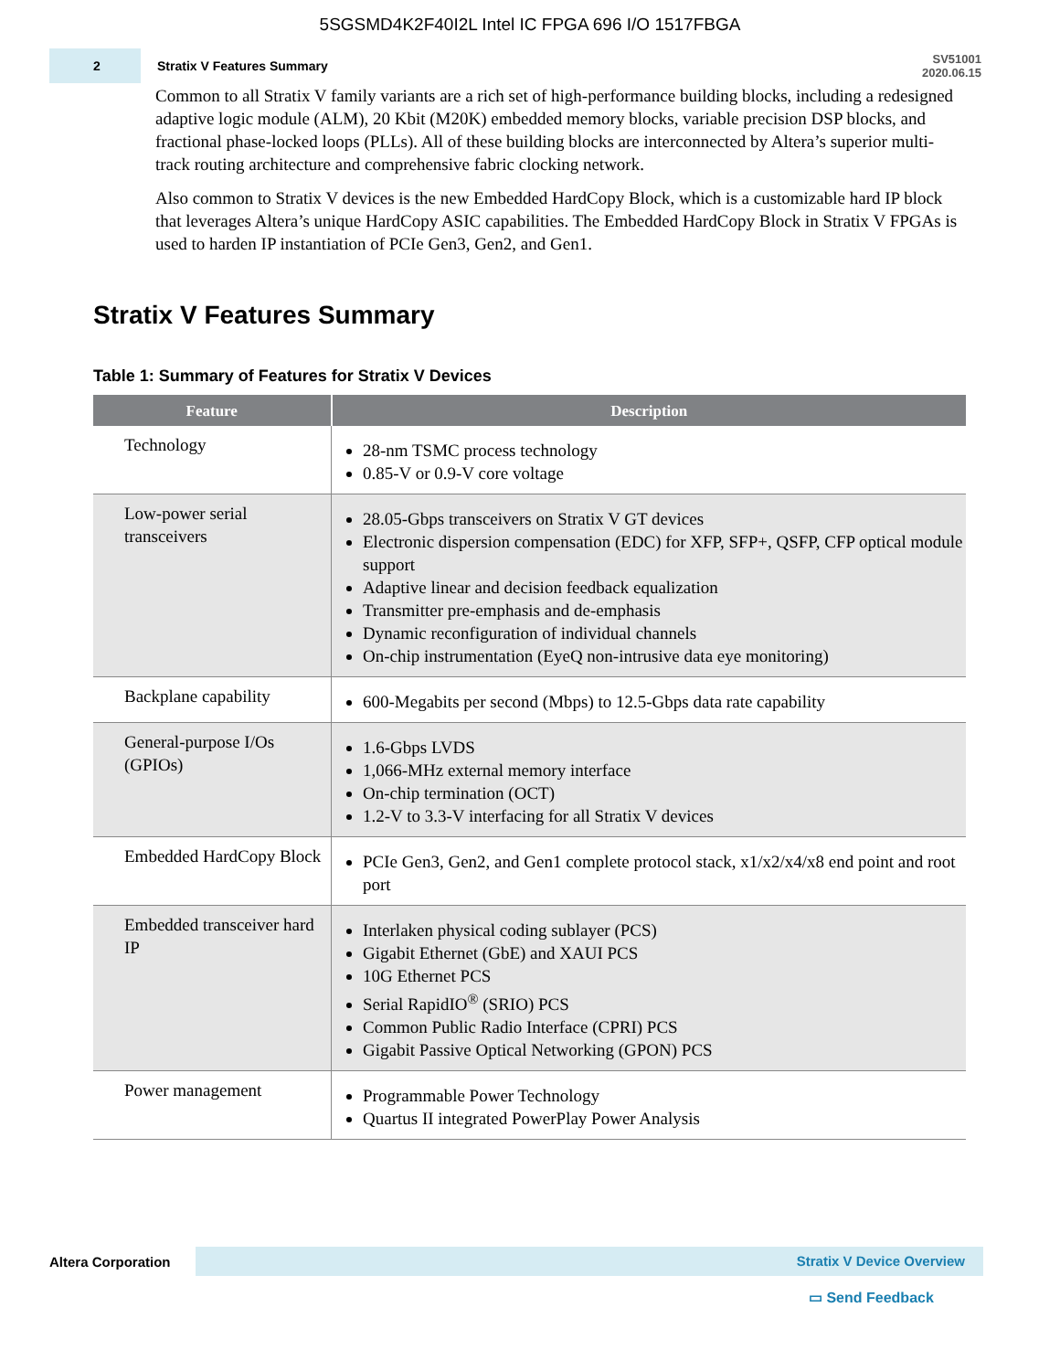5SGSMD4K2F40I2L Intel IC FPGA 696 I/O 1517FBGA
2
Stratix V Features Summary
SV51001
2020.06.15
Common to all Stratix V family variants are a rich set of high-performance building blocks, including a redesigned adaptive logic module (ALM), 20 Kbit (M20K) embedded memory blocks, variable precision DSP blocks, and fractional phase-locked loops (PLLs). All of these building blocks are interconnected by Altera’s superior multi-track routing architecture and comprehensive fabric clocking network.
Also common to Stratix V devices is the new Embedded HardCopy Block, which is a customizable hard IP block that leverages Altera’s unique HardCopy ASIC capabilities. The Embedded HardCopy Block in Stratix V FPGAs is used to harden IP instantiation of PCIe Gen3, Gen2, and Gen1.
Stratix V Features Summary
Table 1: Summary of Features for Stratix V Devices
| Feature | Description |
| --- | --- |
| Technology | 28-nm TSMC process technology 0.85-V or 0.9-V core voltage |
| Low-power serial transceivers | 28.05-Gbps transceivers on Stratix V GT devices Electronic dispersion compensation (EDC) for XFP, SFP+, QSFP, CFP optical module support Adaptive linear and decision feedback equalization Transmitter pre-emphasis and de-emphasis Dynamic reconfiguration of individual channels On-chip instrumentation (EyeQ non-intrusive data eye monitoring) |
| Backplane capability | 600-Megabits per second (Mbps) to 12.5-Gbps data rate capability |
| General-purpose I/Os (GPIOs) | 1.6-Gbps LVDS 1,066-MHz external memory interface On-chip termination (OCT) 1.2-V to 3.3-V interfacing for all Stratix V devices |
| Embedded HardCopy Block | PCIe Gen3, Gen2, and Gen1 complete protocol stack, x1/x2/x4/x8 end point and root port |
| Embedded transceiver hard IP | Interlaken physical coding sublayer (PCS) Gigabit Ethernet (GbE) and XAUI PCS 10G Ethernet PCS Serial RapidIO<sup>®</sup> (SRIO) PCS Common Public Radio Interface (CPRI) PCS Gigabit Passive Optical Networking (GPON) PCS |
| Power management | Programmable Power Technology Quartus II integrated PowerPlay Power Analysis |
Altera Corporation
Stratix V Device Overview
▭ Send Feedback